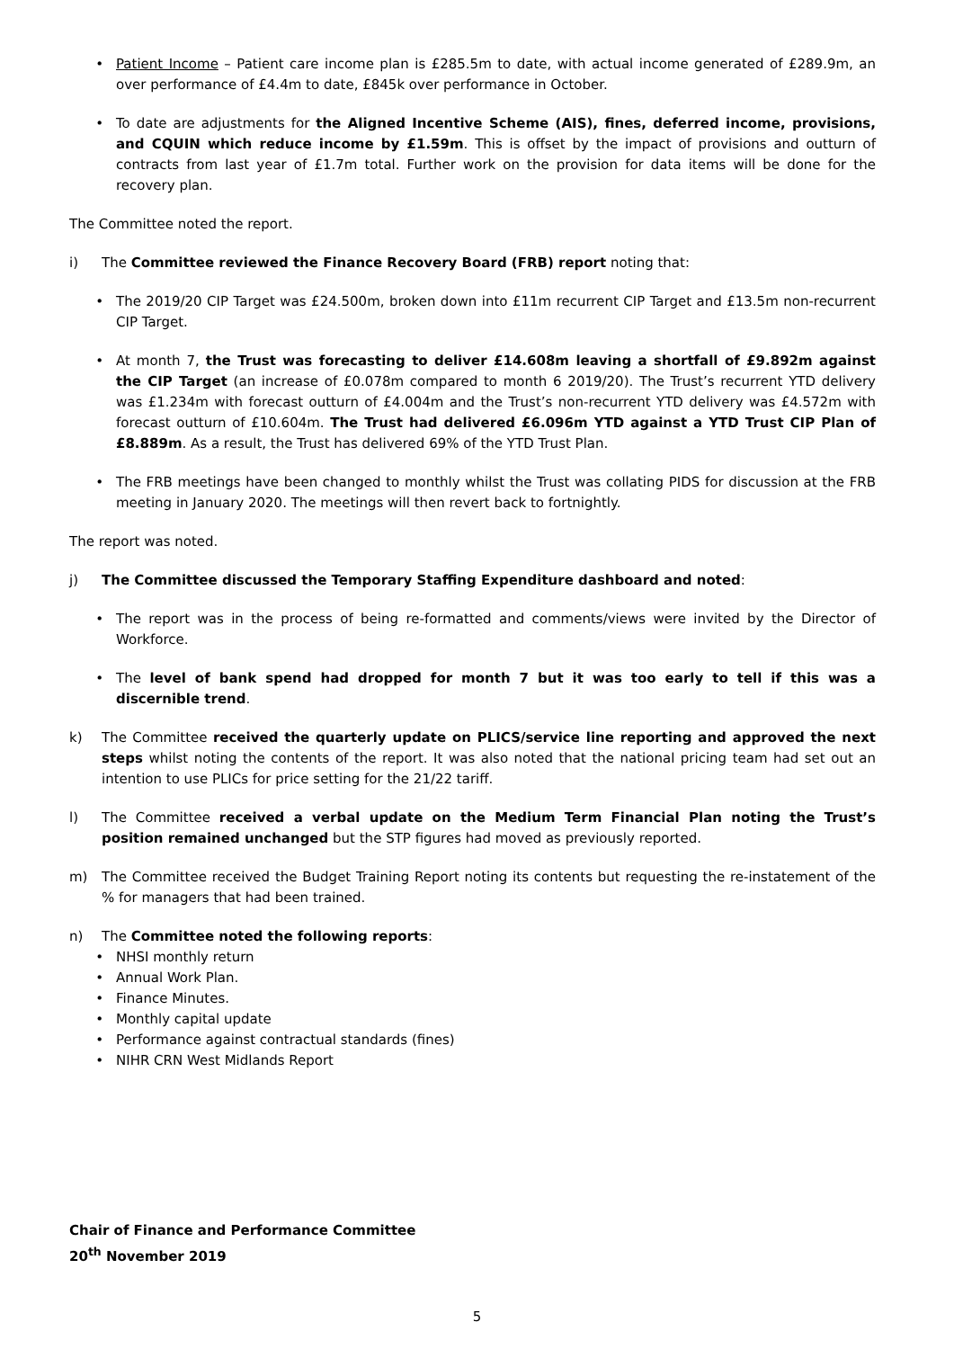• Patient Income – Patient care income plan is £285.5m to date, with actual income generated of £289.9m, an over performance of £4.4m to date, £845k over performance in October.
• To date are adjustments for the Aligned Incentive Scheme (AIS), fines, deferred income, provisions, and CQUIN which reduce income by £1.59m. This is offset by the impact of provisions and outturn of contracts from last year of £1.7m total. Further work on the provision for data items will be done for the recovery plan.
The Committee noted the report.
i) The Committee reviewed the Finance Recovery Board (FRB) report noting that:
• The 2019/20 CIP Target was £24.500m, broken down into £11m recurrent CIP Target and £13.5m non-recurrent CIP Target.
• At month 7, the Trust was forecasting to deliver £14.608m leaving a shortfall of £9.892m against the CIP Target (an increase of £0.078m compared to month 6 2019/20). The Trust’s recurrent YTD delivery was £1.234m with forecast outturn of £4.004m and the Trust’s non-recurrent YTD delivery was £4.572m with forecast outturn of £10.604m. The Trust had delivered £6.096m YTD against a YTD Trust CIP Plan of £8.889m. As a result, the Trust has delivered 69% of the YTD Trust Plan.
• The FRB meetings have been changed to monthly whilst the Trust was collating PIDS for discussion at the FRB meeting in January 2020. The meetings will then revert back to fortnightly.
The report was noted.
j) The Committee discussed the Temporary Staffing Expenditure dashboard and noted:
• The report was in the process of being re-formatted and comments/views were invited by the Director of Workforce.
• The level of bank spend had dropped for month 7 but it was too early to tell if this was a discernible trend.
k) The Committee received the quarterly update on PLICS/service line reporting and approved the next steps whilst noting the contents of the report. It was also noted that the national pricing team had set out an intention to use PLICs for price setting for the 21/22 tariff.
l) The Committee received a verbal update on the Medium Term Financial Plan noting the Trust’s position remained unchanged but the STP figures had moved as previously reported.
m) The Committee received the Budget Training Report noting its contents but requesting the re-instatement of the % for managers that had been trained.
n) The Committee noted the following reports:
• NHSI monthly return
• Annual Work Plan.
• Finance Minutes.
• Monthly capital update
• Performance against contractual standards (fines)
• NIHR CRN West Midlands Report
Chair of Finance and Performance Committee
20<sup>th</sup> November 2019
5